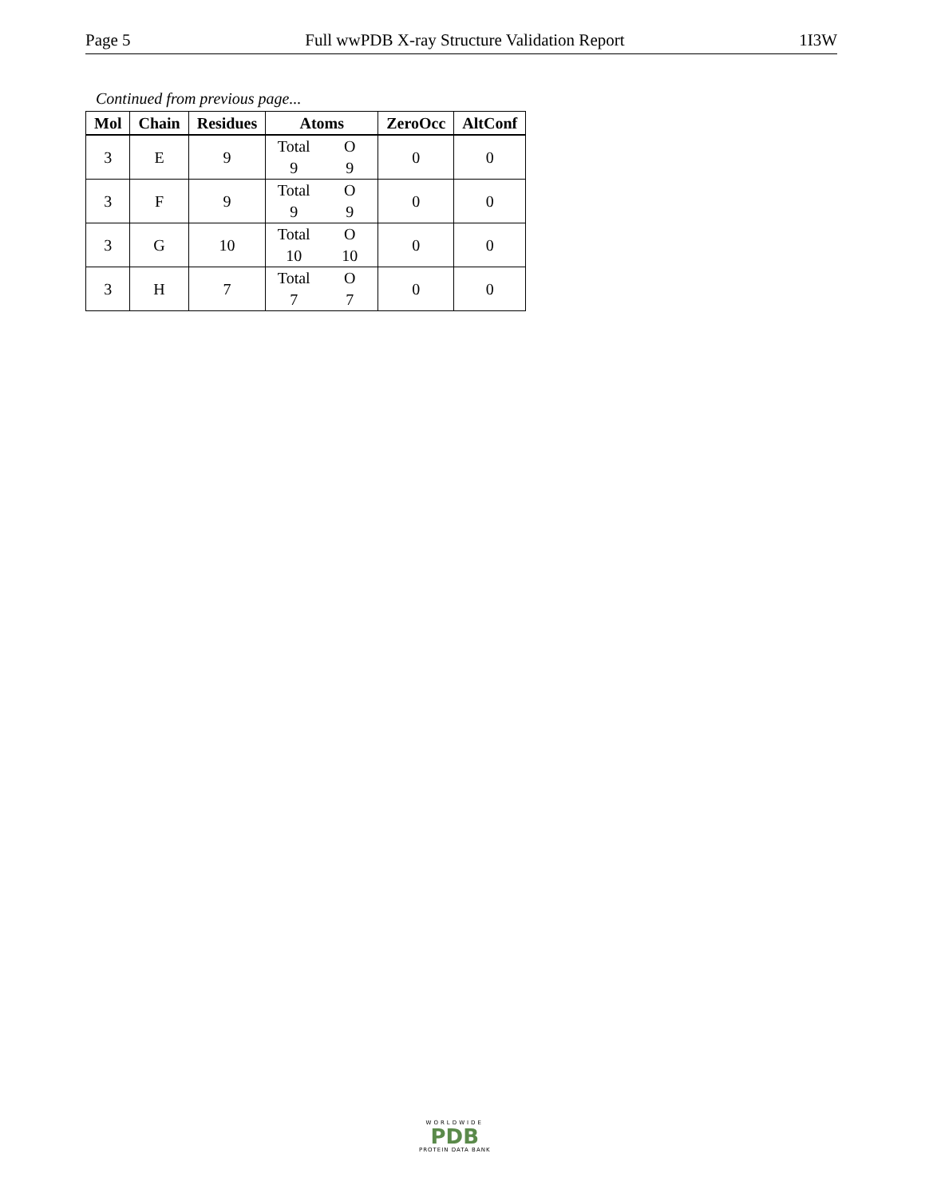Page 5 Full wwPDB X-ray Structure Validation Report 1I3W
Continued from previous page...
| Mol | Chain | Residues | Atoms | ZeroOcc | AltConf |
| --- | --- | --- | --- | --- | --- |
| 3 | E | 9 | Total O 9 9 | 0 | 0 |
| 3 | F | 9 | Total O 9 9 | 0 | 0 |
| 3 | G | 10 | Total O 10 10 | 0 | 0 |
| 3 | H | 7 | Total O 7 7 | 0 | 0 |
WORLDWIDE
PDB
PROTEIN DATA BANK